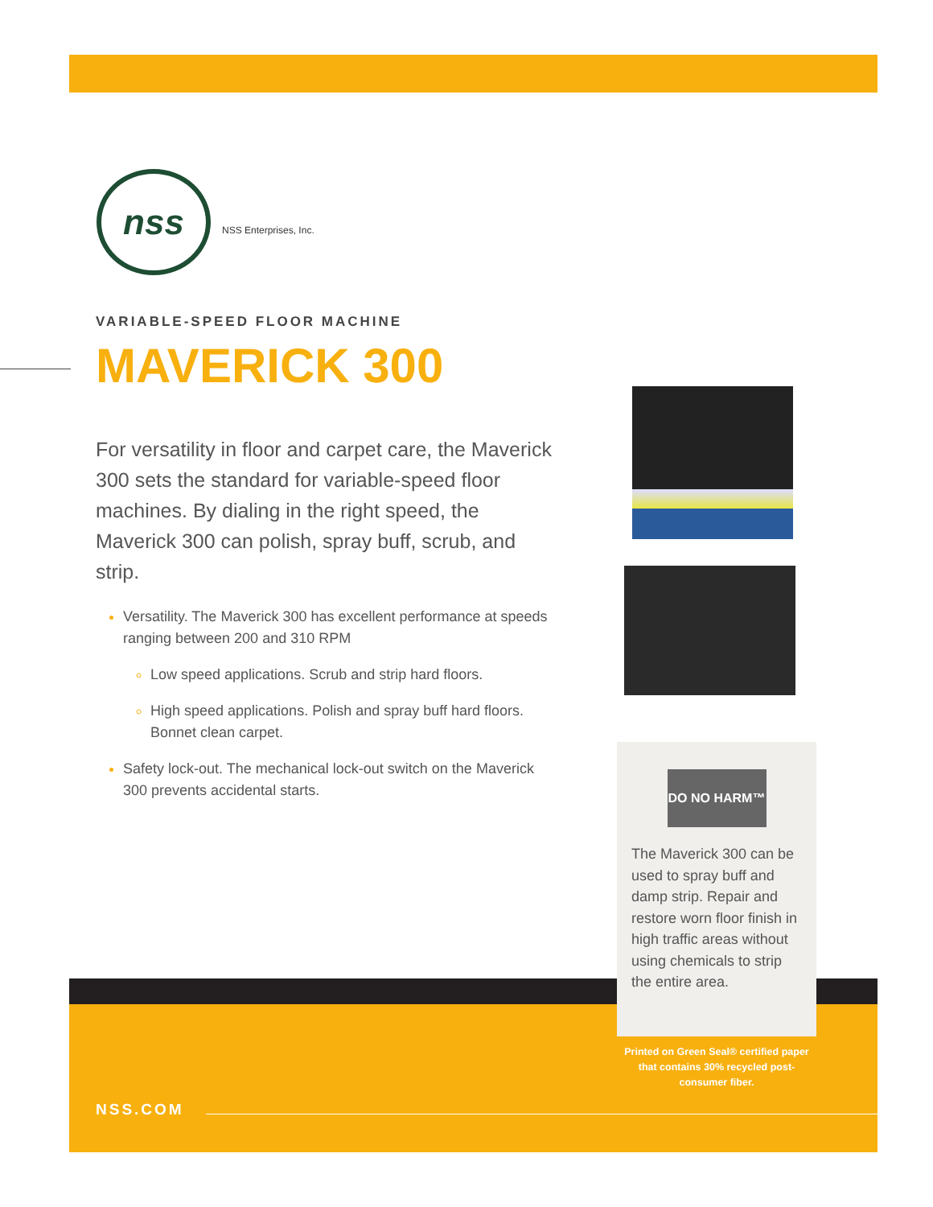nss
NSS Enterprises, Inc.
VARIABLE-SPEED FLOOR MACHINE
MAVERICK 300
For versatility in floor and carpet care, the Maverick 300 sets the standard for variable-speed floor machines. By dialing in the right speed, the Maverick 300 can polish, spray buff, scrub, and strip.
Versatility. The Maverick 300 has excellent performance at speeds ranging between 200 and 310 RPM
Low speed applications. Scrub and strip hard floors.
High speed applications. Polish and spray buff hard floors. Bonnet clean carpet.
Safety lock-out. The mechanical lock-out switch on the Maverick 300 prevents accidental starts.
DO NO HARM™
The Maverick 300 can be used to spray buff and damp strip. Repair and restore worn floor finish in high traffic areas without using chemicals to strip the entire area.
Printed on Green Seal® certified paper that contains 30% recycled post-consumer fiber.
NSS.COM